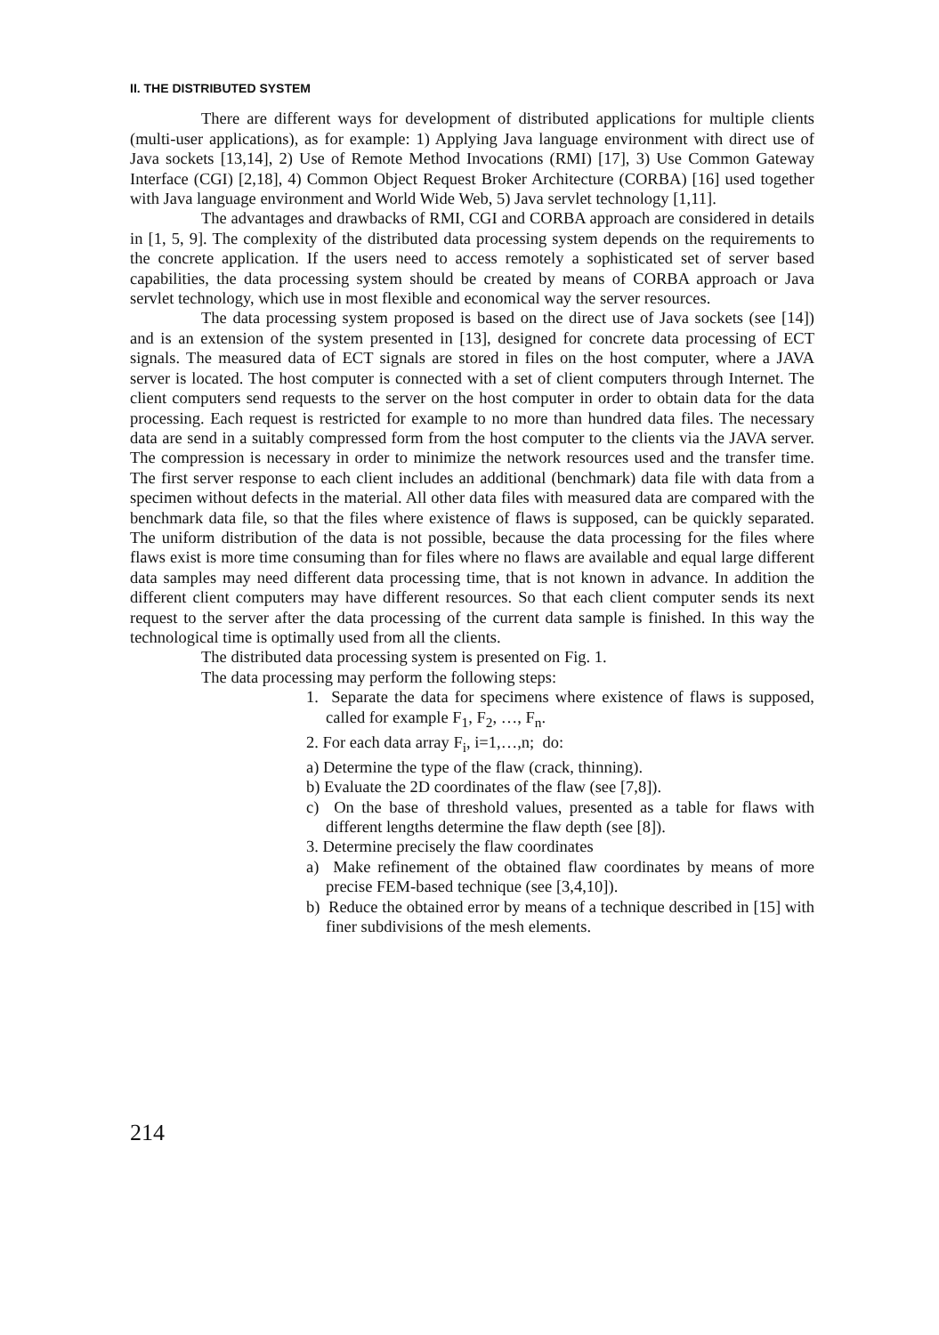II. THE DISTRIBUTED SYSTEM
There are different ways for development of distributed applications for multiple clients (multi-user applications), as for example: 1) Applying Java language environment with direct use of Java sockets [13,14], 2) Use of Remote Method Invocations (RMI) [17], 3) Use Common Gateway Interface (CGI) [2,18], 4) Common Object Request Broker Architecture (CORBA) [16] used together with Java language environment and World Wide Web, 5) Java servlet technology [1,11].
The advantages and drawbacks of RMI, CGI and CORBA approach are considered in details in [1, 5, 9]. The complexity of the distributed data processing system depends on the requirements to the concrete application. If the users need to access remotely a sophisticated set of server based capabilities, the data processing system should be created by means of CORBA approach or Java servlet technology, which use in most flexible and economical way the server resources.
The data processing system proposed is based on the direct use of Java sockets (see [14]) and is an extension of the system presented in [13], designed for concrete data processing of ECT signals. The measured data of ECT signals are stored in files on the host computer, where a JAVA server is located. The host computer is connected with a set of client computers through Internet. The client computers send requests to the server on the host computer in order to obtain data for the data processing. Each request is restricted for example to no more than hundred data files. The necessary data are send in a suitably compressed form from the host computer to the clients via the JAVA server. The compression is necessary in order to minimize the network resources used and the transfer time. The first server response to each client includes an additional (benchmark) data file with data from a specimen without defects in the material. All other data files with measured data are compared with the benchmark data file, so that the files where existence of flaws is supposed, can be quickly separated. The uniform distribution of the data is not possible, because the data processing for the files where flaws exist is more time consuming than for files where no flaws are available and equal large different data samples may need different data processing time, that is not known in advance. In addition the different client computers may have different resources. So that each client computer sends its next request to the server after the data processing of the current data sample is finished. In this way the technological time is optimally used from all the clients.
The distributed data processing system is presented on Fig. 1.
The data processing may perform the following steps:
1. Separate the data for specimens where existence of flaws is supposed, called for example F<sub>1</sub>, F<sub>2</sub>, …, F<sub>n</sub>.
2. For each data array F<sub>i</sub>, i=1,…,n; do:
a) Determine the type of the flaw (crack, thinning).
b) Evaluate the 2D coordinates of the flaw (see [7,8]).
c) On the base of threshold values, presented as a table for flaws with different lengths determine the flaw depth (see [8]).
3. Determine precisely the flaw coordinates
a) Make refinement of the obtained flaw coordinates by means of more precise FEM-based technique (see [3,4,10]).
b) Reduce the obtained error by means of a technique described in [15] with finer subdivisions of the mesh elements.
214